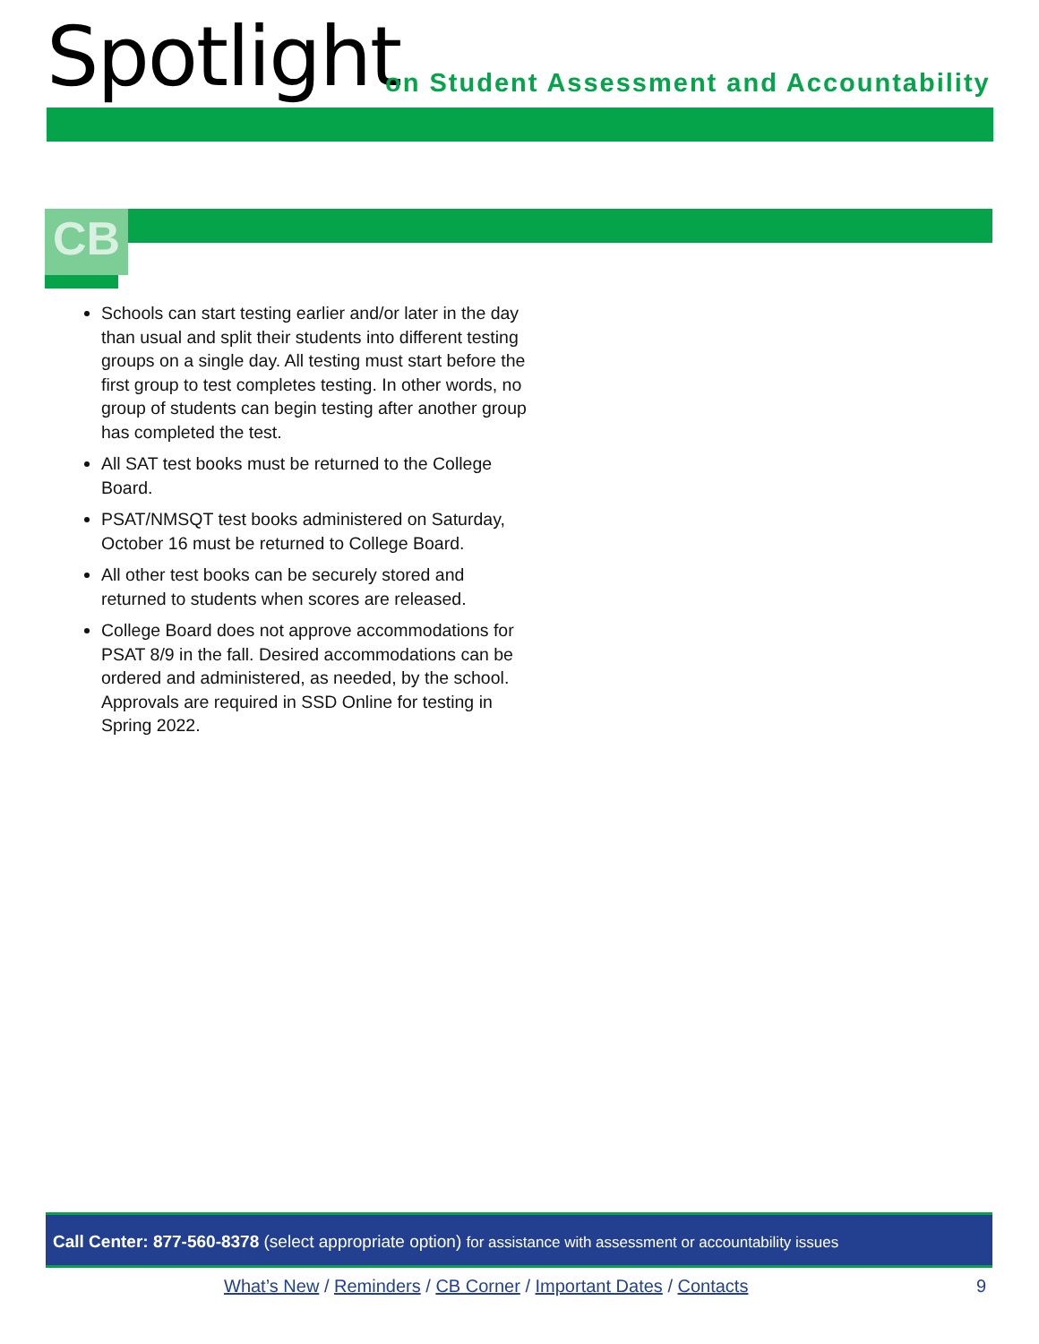Spotlight
on Student Assessment and Accountability
CB
Schools can start testing earlier and/or later in the day than usual and split their students into different testing groups on a single day. All testing must start before the first group to test completes testing. In other words, no group of students can begin testing after another group has completed the test.
All SAT test books must be returned to the College Board.
PSAT/NMSQT test books administered on Saturday, October 16 must be returned to College Board.
All other test books can be securely stored and returned to students when scores are released.
College Board does not approve accommodations for PSAT 8/9 in the fall. Desired accommodations can be ordered and administered, as needed, by the school. Approvals are required in SSD Online for testing in Spring 2022.
Call Center: 877-560-8378 (select appropriate option) for assistance with assessment or accountability issues
What’s New / Reminders / CB Corner / Important Dates / Contacts
9